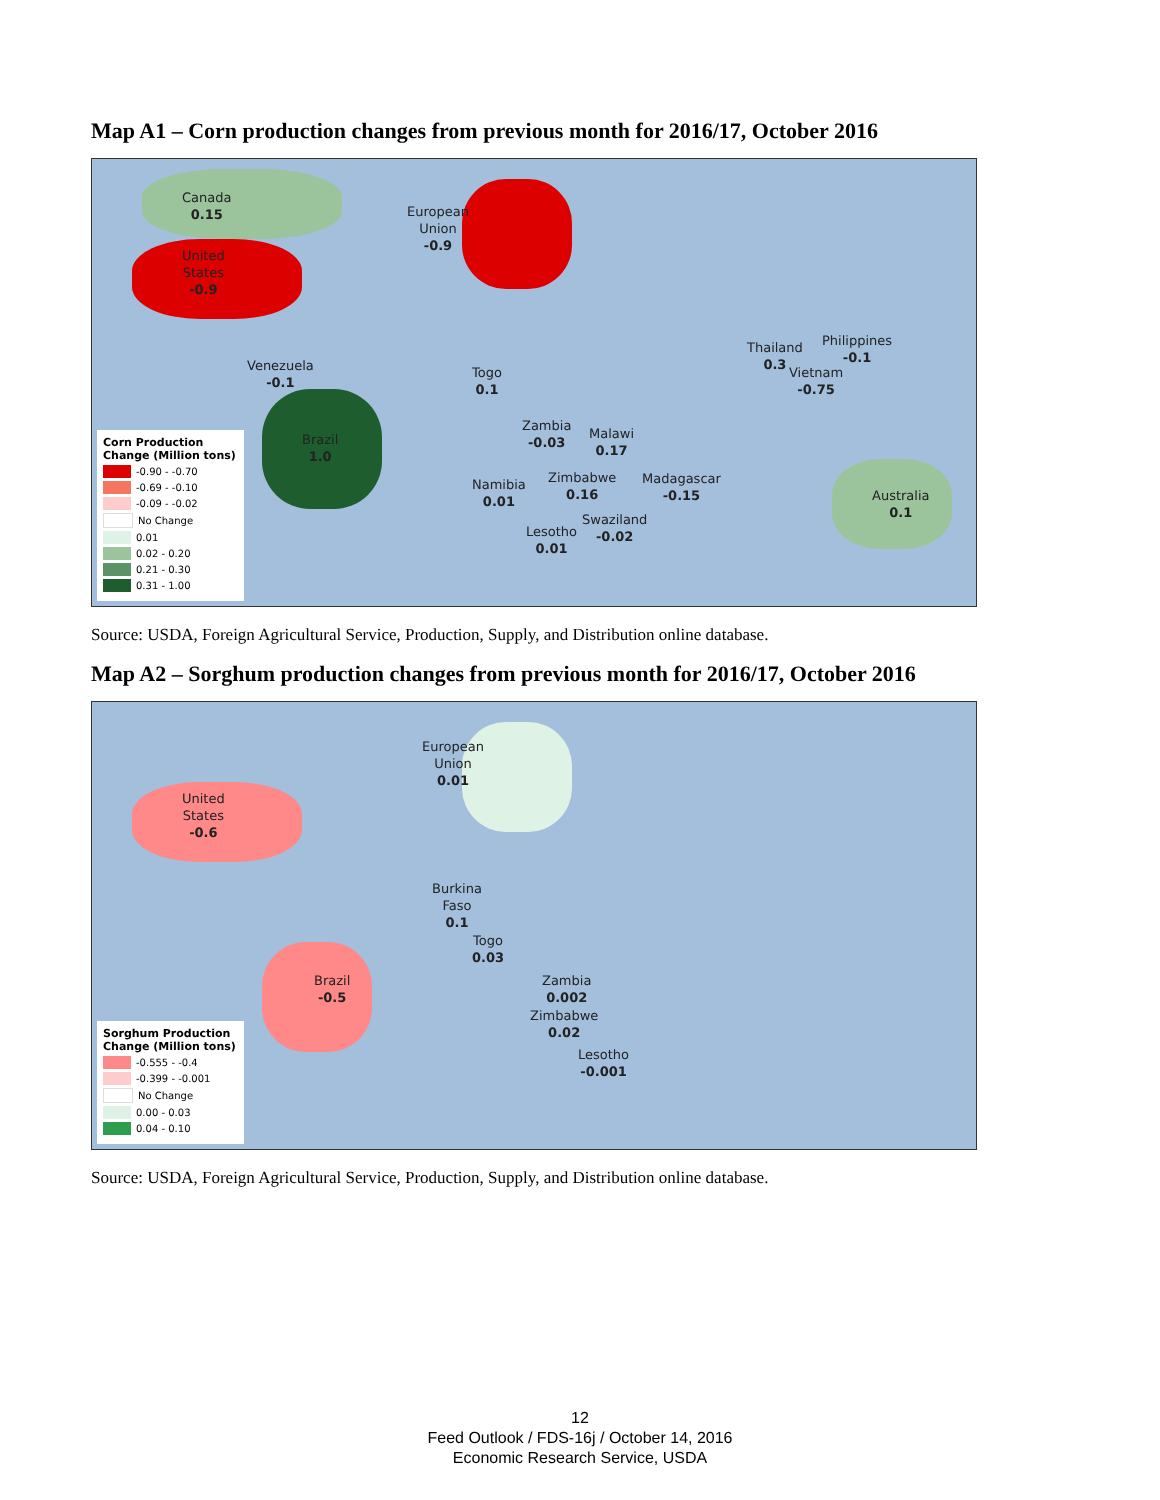Map A1 – Corn production changes from previous month for 2016/17, October 2016
Canada
0.15
United
States
-0.9
European
Union
-0.9
Venezuela
-0.1
Brazil
1.0
Togo
0.1
Zambia
-0.03
Malawi
0.17
Zimbabwe
0.16
Namibia
0.01
Madagascar
-0.15
Swaziland
-0.02
Lesotho
0.01
Thailand
0.3
Philippines
-0.1
Vietnam
-0.75
Australia
0.1
Corn Production Change (Million tons)
-0.90 - -0.70
-0.69 - -0.10
-0.09 - -0.02
No Change
0.01
0.02 - 0.20
0.21 - 0.30
0.31 - 1.00
Source: USDA, Foreign Agricultural Service, Production, Supply, and Distribution online database.
Map A2 – Sorghum production changes from previous month for 2016/17, October 2016
United
States
-0.6
European
Union
0.01
Burkina
Faso
0.1
Togo
0.03
Brazil
-0.5
Zambia
0.002
Zimbabwe
0.02
Lesotho
-0.001
Sorghum Production Change (Million tons)
-0.555 - -0.4
-0.399 - -0.001
No Change
0.00 - 0.03
0.04 - 0.10
Source: USDA, Foreign Agricultural Service, Production, Supply, and Distribution online database.
12
Feed Outlook / FDS-16j / October 14, 2016
Economic Research Service, USDA